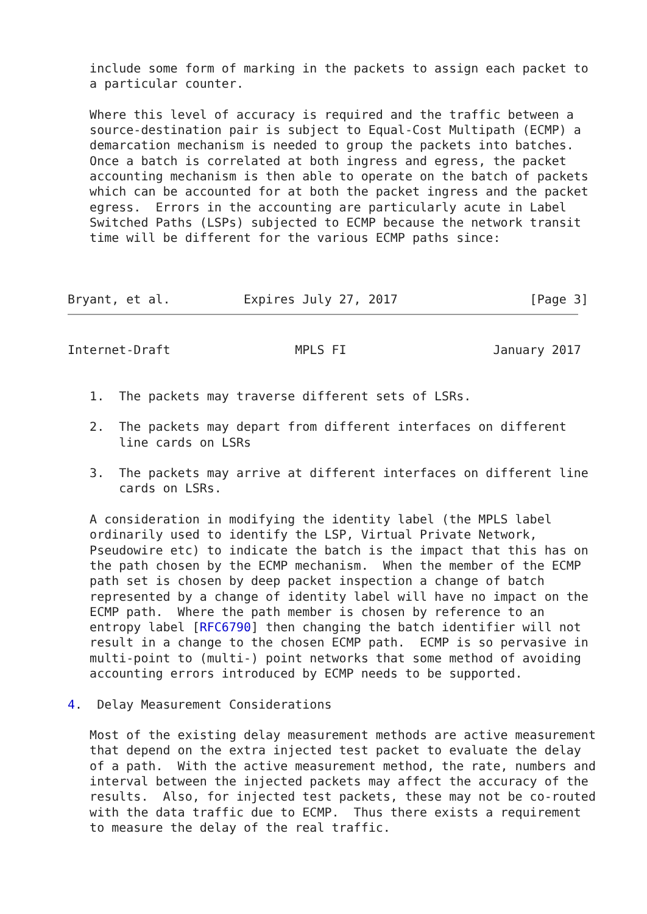include some form of marking in the packets to assign each packet to
   a particular counter.

   Where this level of accuracy is required and the traffic between a
   source-destination pair is subject to Equal-Cost Multipath (ECMP) a
   demarcation mechanism is needed to group the packets into batches.
   Once a batch is correlated at both ingress and egress, the packet
   accounting mechanism is then able to operate on the batch of packets
   which can be accounted for at both the packet ingress and the packet
   egress.  Errors in the accounting are particularly acute in Label
   Switched Paths (LSPs) subjected to ECMP because the network transit
   time will be different for the various ECMP paths since:



Bryant, et al.          Expires July 27, 2017                  [Page 3]
Internet-Draft                 MPLS FI                    January 2017


   1.  The packets may traverse different sets of LSRs.

   2.  The packets may depart from different interfaces on different
       line cards on LSRs

   3.  The packets may arrive at different interfaces on different line
       cards on LSRs.

   A consideration in modifying the identity label (the MPLS label
   ordinarily used to identify the LSP, Virtual Private Network,
   Pseudowire etc) to indicate the batch is the impact that this has on
   the path chosen by the ECMP mechanism.  When the member of the ECMP
   path set is chosen by deep packet inspection a change of batch
   represented by a change of identity label will have no impact on the
   ECMP path.  Where the path member is chosen by reference to an
   entropy label [RFC6790] then changing the batch identifier will not
   result in a change to the chosen ECMP path.  ECMP is so pervasive in
   multi-point to (multi-) point networks that some method of avoiding
   accounting errors introduced by ECMP needs to be supported.

4.  Delay Measurement Considerations

   Most of the existing delay measurement methods are active measurement
   that depend on the extra injected test packet to evaluate the delay
   of a path.  With the active measurement method, the rate, numbers and
   interval between the injected packets may affect the accuracy of the
   results.  Also, for injected test packets, these may not be co-routed
   with the data traffic due to ECMP.  Thus there exists a requirement
   to measure the delay of the real traffic.